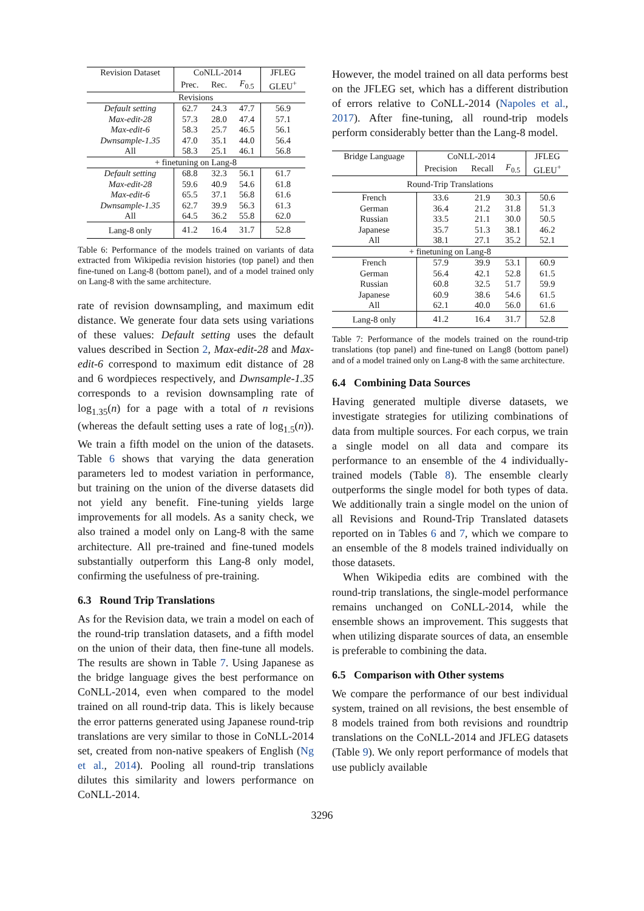| Revision Dataset | CoNLL-2014 | | | JFLEG |
| --- | --- | --- | --- | --- |
| | Prec. | Rec. | F<sub>0.5</sub> | GLEU<sup>+</sup> |
| Revisions | | | | |
| Default setting | 62.7 | 24.3 | 47.7 | 56.9 |
| Max-edit-28 | 57.3 | 28.0 | 47.4 | 57.1 |
| Max-edit-6 | 58.3 | 25.7 | 46.5 | 56.1 |
| Dwnsample-1.35 | 47.0 | 35.1 | 44.0 | 56.4 |
| All | 58.3 | 25.1 | 46.1 | 56.8 |
| + finetuning on Lang-8 | | | | |
| Default setting | 68.8 | 32.3 | 56.1 | 61.7 |
| Max-edit-28 | 59.6 | 40.9 | 54.6 | 61.8 |
| Max-edit-6 | 65.5 | 37.1 | 56.8 | 61.6 |
| Dwnsample-1.35 | 62.7 | 39.9 | 56.3 | 61.3 |
| All | 64.5 | 36.2 | 55.8 | 62.0 |
| Lang-8 only | 41.2 | 16.4 | 31.7 | 52.8 |
Table 6: Performance of the models trained on variants of data extracted from Wikipedia revision histories (top panel) and then fine-tuned on Lang-8 (bottom panel), and of a model trained only on Lang-8 with the same architecture.
rate of revision downsampling, and maximum edit distance. We generate four data sets using variations of these values: Default setting uses the default values described in Section 2, Max-edit-28 and Max-edit-6 correspond to maximum edit distance of 28 and 6 wordpieces respectively, and Dwnsample-1.35 corresponds to a revision downsampling rate of log<sub>1.35</sub>(n) for a page with a total of n revisions (whereas the default setting uses a rate of log<sub>1.5</sub>(n)). We train a fifth model on the union of the datasets. Table 6 shows that varying the data generation parameters led to modest variation in performance, but training on the union of the diverse datasets did not yield any benefit. Fine-tuning yields large improvements for all models. As a sanity check, we also trained a model only on Lang-8 with the same architecture. All pre-trained and fine-tuned models substantially outperform this Lang-8 only model, confirming the usefulness of pre-training.
6.3 Round Trip Translations
As for the Revision data, we train a model on each of the round-trip translation datasets, and a fifth model on the union of their data, then fine-tune all models. The results are shown in Table 7. Using Japanese as the bridge language gives the best performance on CoNLL-2014, even when compared to the model trained on all round-trip data. This is likely because the error patterns generated using Japanese round-trip translations are very similar to those in CoNLL-2014 set, created from non-native speakers of English (Ng et al., 2014). Pooling all round-trip translations dilutes this similarity and lowers performance on CoNLL-2014.
However, the model trained on all data performs best on the JFLEG set, which has a different distribution of errors relative to CoNLL-2014 (Napoles et al., 2017). After fine-tuning, all round-trip models perform considerably better than the Lang-8 model.
| Bridge Language | CoNLL-2014 | | | JFLEG |
| --- | --- | --- | --- | --- |
| | Precision | Recall | F<sub>0.5</sub> | GLEU<sup>+</sup> |
| Round-Trip Translations | | | | |
| French | 33.6 | 21.9 | 30.3 | 50.6 |
| German | 36.4 | 21.2 | 31.8 | 51.3 |
| Russian | 33.5 | 21.1 | 30.0 | 50.5 |
| Japanese | 35.7 | 51.3 | 38.1 | 46.2 |
| All | 38.1 | 27.1 | 35.2 | 52.1 |
| + finetuning on Lang-8 | | | | |
| French | 57.9 | 39.9 | 53.1 | 60.9 |
| German | 56.4 | 42.1 | 52.8 | 61.5 |
| Russian | 60.8 | 32.5 | 51.7 | 59.9 |
| Japanese | 60.9 | 38.6 | 54.6 | 61.5 |
| All | 62.1 | 40.0 | 56.0 | 61.6 |
| Lang-8 only | 41.2 | 16.4 | 31.7 | 52.8 |
Table 7: Performance of the models trained on the round-trip translations (top panel) and fine-tuned on Lang8 (bottom panel) and of a model trained only on Lang-8 with the same architecture.
6.4 Combining Data Sources
Having generated multiple diverse datasets, we investigate strategies for utilizing combinations of data from multiple sources. For each corpus, we train a single model on all data and compare its performance to an ensemble of the 4 individually-trained models (Table 8). The ensemble clearly outperforms the single model for both types of data. We additionally train a single model on the union of all Revisions and Round-Trip Translated datasets reported on in Tables 6 and 7, which we compare to an ensemble of the 8 models trained individually on those datasets.
When Wikipedia edits are combined with the round-trip translations, the single-model performance remains unchanged on CoNLL-2014, while the ensemble shows an improvement. This suggests that when utilizing disparate sources of data, an ensemble is preferable to combining the data.
6.5 Comparison with Other systems
We compare the performance of our best individual system, trained on all revisions, the best ensemble of 8 models trained from both revisions and roundtrip translations on the CoNLL-2014 and JFLEG datasets (Table 9). We only report performance of models that use publicly available
3296